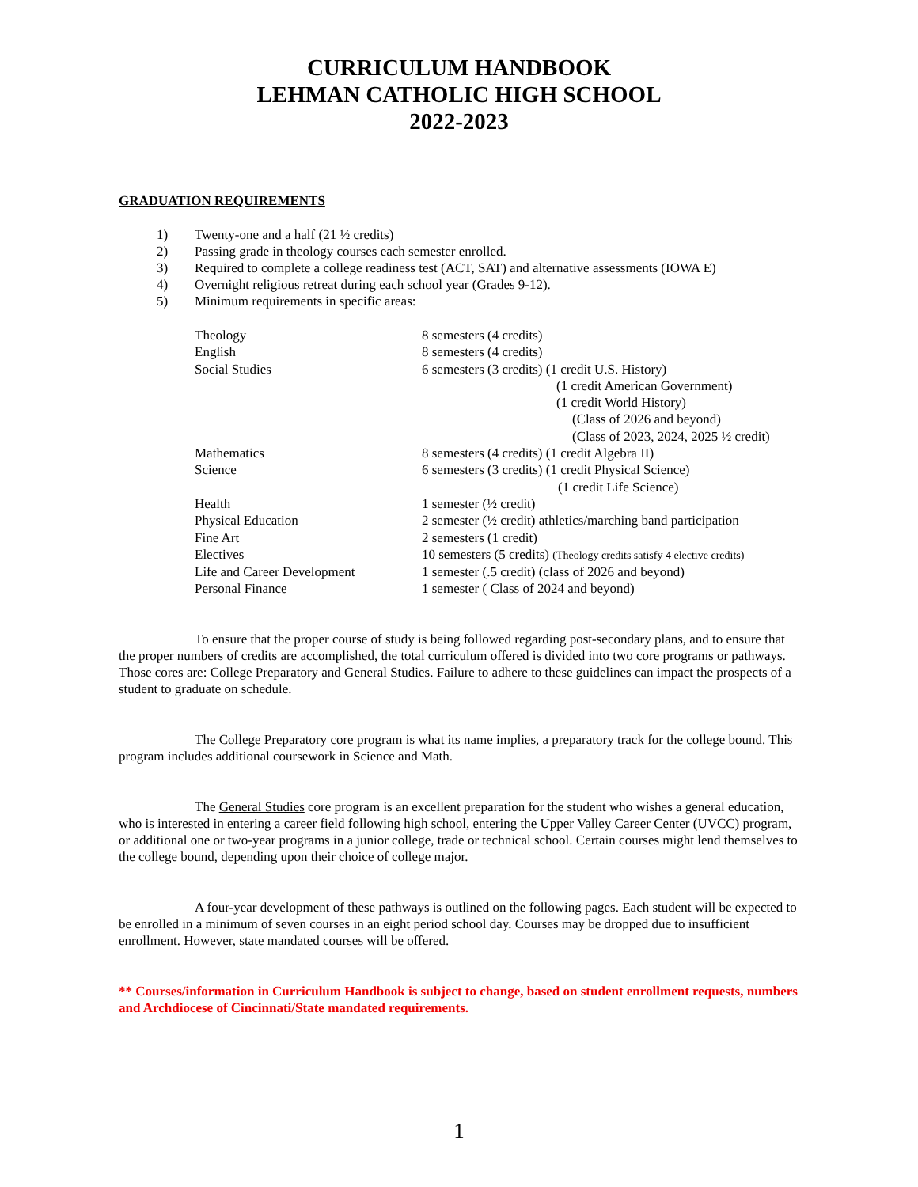CURRICULUM HANDBOOK
LEHMAN CATHOLIC HIGH SCHOOL
2022-2023
GRADUATION REQUIREMENTS
1) Twenty-one and a half (21 ½ credits)
2) Passing grade in theology courses each semester enrolled.
3) Required to complete a college readiness test (ACT, SAT) and alternative assessments (IOWA E)
4) Overnight religious retreat during each school year (Grades 9-12).
5) Minimum requirements in specific areas:
| Theology | 8 semesters (4 credits) |
| English | 8 semesters (4 credits) |
| Social Studies | 6 semesters (3 credits) (1 credit U.S. History) (1 credit American Government) (1 credit World History) (Class of 2026 and beyond) (Class of 2023, 2024, 2025 ½ credit) |
| Mathematics | 8 semesters (4 credits) (1 credit Algebra II) |
| Science | 6 semesters (3 credits) (1 credit Physical Science) (1 credit Life Science) |
| Health | 1 semester (½ credit) |
| Physical Education | 2 semester (½ credit) athletics/marching band participation |
| Fine Art | 2 semesters (1 credit) |
| Electives | 10 semesters (5 credits) (Theology credits satisfy 4 elective credits) |
| Life and Career Development | 1 semester (.5 credit) (class of 2026 and beyond) |
| Personal Finance | 1 semester ( Class of 2024 and beyond) |
To ensure that the proper course of study is being followed regarding post-secondary plans, and to ensure that the proper numbers of credits are accomplished, the total curriculum offered is divided into two core programs or pathways. Those cores are: College Preparatory and General Studies. Failure to adhere to these guidelines can impact the prospects of a student to graduate on schedule.
The College Preparatory core program is what its name implies, a preparatory track for the college bound. This program includes additional coursework in Science and Math.
The General Studies core program is an excellent preparation for the student who wishes a general education, who is interested in entering a career field following high school, entering the Upper Valley Career Center (UVCC) program, or additional one or two-year programs in a junior college, trade or technical school. Certain courses might lend themselves to the college bound, depending upon their choice of college major.
A four-year development of these pathways is outlined on the following pages. Each student will be expected to be enrolled in a minimum of seven courses in an eight period school day. Courses may be dropped due to insufficient enrollment. However, state mandated courses will be offered.
** Courses/information in Curriculum Handbook is subject to change, based on student enrollment requests, numbers and Archdiocese of Cincinnati/State mandated requirements.
1